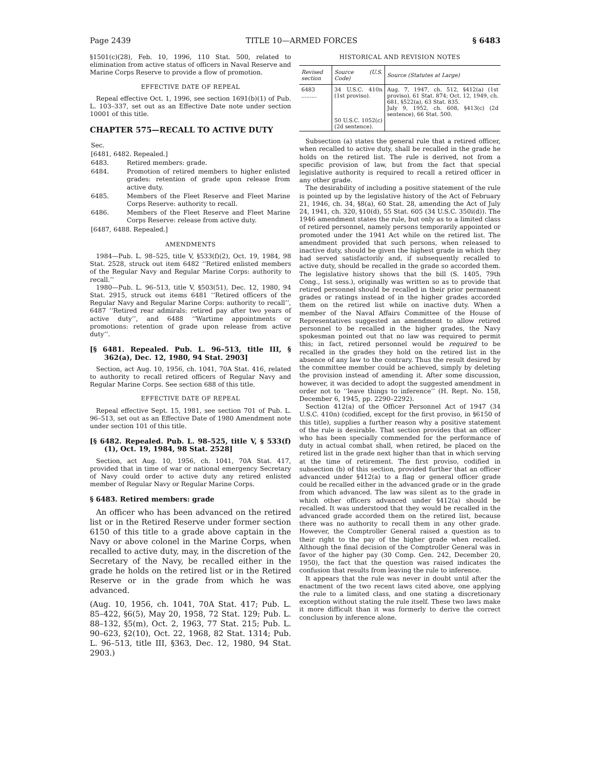Page 2439 TITLE 10—ARMED FORCES § 6483
§1501(c)(28), Feb. 10, 1996, 110 Stat. 500, related to elimination from active status of officers in Naval Reserve and Marine Corps Reserve to provide a flow of promotion.
EFFECTIVE DATE OF REPEAL
Repeal effective Oct. 1, 1996, see section 1691(b)(1) of Pub. L. 103–337, set out as an Effective Date note under section 10001 of this title.
CHAPTER 575—RECALL TO ACTIVE DUTY
| Sec. | |
| [6481, 6482. Repealed.] | |
| 6483. | Retired members: grade. |
| 6484. | Promotion of retired members to higher enlisted grades: retention of grade upon release from active duty. |
| 6485. | Members of the Fleet Reserve and Fleet Marine Corps Reserve: authority to recall. |
| 6486. | Members of the Fleet Reserve and Fleet Marine Corps Reserve: release from active duty. |
| [6487, 6488. Repealed.] | |
AMENDMENTS
1984—Pub. L. 98–525, title V, §533(f)(2), Oct. 19, 1984, 98 Stat. 2528, struck out item 6482 ‘‘Retired enlisted members of the Regular Navy and Regular Marine Corps: authority to recall.’’
1980—Pub. L. 96–513, title V, §503(51), Dec. 12, 1980, 94 Stat. 2915, struck out items 6481 ‘‘Retired officers of the Regular Navy and Regular Marine Corps: authority to recall’’, 6487 ‘‘Retired rear admirals: retired pay after two years of active duty’’, and 6488 ‘‘Wartime appointments or promotions: retention of grade upon release from active duty’’.
[§ 6481. Repealed. Pub. L. 96–513, title III, § 362(a), Dec. 12, 1980, 94 Stat. 2903]
Section, act Aug. 10, 1956, ch. 1041, 70A Stat. 416, related to authority to recall retired officers of Regular Navy and Regular Marine Corps. See section 688 of this title.
EFFECTIVE DATE OF REPEAL
Repeal effective Sept. 15, 1981, see section 701 of Pub. L. 96–513, set out as an Effective Date of 1980 Amendment note under section 101 of this title.
[§ 6482. Repealed. Pub. L. 98–525, title V, § 533(f)(1), Oct. 19, 1984, 98 Stat. 2528]
Section, act Aug. 10, 1956, ch. 1041, 70A Stat. 417, provided that in time of war or national emergency Secretary of Navy could order to active duty any retired enlisted member of Regular Navy or Regular Marine Corps.
§ 6483. Retired members: grade
An officer who has been advanced on the retired list or in the Retired Reserve under former section 6150 of this title to a grade above captain in the Navy or above colonel in the Marine Corps, when recalled to active duty, may, in the discretion of the Secretary of the Navy, be recalled either in the grade he holds on the retired list or in the Retired Reserve or in the grade from which he was advanced.
(Aug. 10, 1956, ch. 1041, 70A Stat. 417; Pub. L. 85–422, §6(5), May 20, 1958, 72 Stat. 129; Pub. L. 88–132, §5(m), Oct. 2, 1963, 77 Stat. 215; Pub. L. 90–623, §2(10), Oct. 22, 1968, 82 Stat. 1314; Pub. L. 96–513, title III, §363, Dec. 12, 1980, 94 Stat. 2903.)
HISTORICAL AND REVISION NOTES
| Revised section | Source (U.S. Code) | Source (Statutes at Large) |
| --- | --- | --- |
| 6483 ......... | 34 U.S.C. 410n (1st proviso). 50 U.S.C. 1052(c) (2d sentence). | Aug. 7, 1947, ch. 512, §412(a) (1st proviso), 61 Stat. 874; Oct. 12, 1949, ch. 681, §522(a), 63 Stat. 835. July 9, 1952, ch. 608, §413(c) (2d sentence), 66 Stat. 500. |
Subsection (a) states the general rule that a retired officer, when recalled to active duty, shall be recalled in the grade he holds on the retired list. The rule is derived, not from a specific provision of law, but from the fact that special legislative authority is required to recall a retired officer in any other grade.
The desirability of including a positive statement of the rule is pointed up by the legislative history of the Act of February 21, 1946, ch. 34, §8(a), 60 Stat. 28, amending the Act of July 24, 1941, ch. 320, §10(d), 55 Stat. 605 (34 U.S.C. 350i(d)). The 1946 amendment states the rule, but only as to a limited class of retired personnel, namely persons temporarily appointed or promoted under the 1941 Act while on the retired list. The amendment provided that such persons, when released to inactive duty, should be given the highest grade in which they had served satisfactorily and, if subsequently recalled to active duty, should be recalled in the grade so accorded them. The legislative history shows that the bill (S. 1405, 79th Cong., 1st sess.), originally was written so as to provide that retired personnel should be recalled in their prior permanent grades or ratings instead of in the higher grades accorded them on the retired list while on inactive duty. When a member of the Naval Affairs Committee of the House of Representatives suggested an amendment to allow retired personnel to be recalled in the higher grades, the Navy spokesman pointed out that no law was required to permit this; in fact, retired personnel would be required to be recalled in the grades they hold on the retired list in the absence of any law to the contrary. Thus the result desired by the committee member could be achieved, simply by deleting the provision instead of amending it. After some discussion, however, it was decided to adopt the suggested amendment in order not to ‘‘leave things to inference’’ (H. Rept. No. 158, December 6, 1945, pp. 2290–2292).
Section 412(a) of the Officer Personnel Act of 1947 (34 U.S.C. 410n) (codified, except for the first proviso, in §6150 of this title), supplies a further reason why a positive statement of the rule is desirable. That section provides that an officer who has been specially commended for the performance of duty in actual combat shall, when retired, be placed on the retired list in the grade next higher than that in which serving at the time of retirement. The first proviso, codified in subsection (b) of this section, provided further that an officer advanced under §412(a) to a flag or general officer grade could be recalled either in the advanced grade or in the grade from which advanced. The law was silent as to the grade in which other officers advanced under §412(a) should be recalled. It was understood that they would be recalled in the advanced grade accorded them on the retired list, because there was no authority to recall them in any other grade. However, the Comptroller General raised a question as to their right to the pay of the higher grade when recalled. Although the final decision of the Comptroller General was in favor of the higher pay (30 Comp. Gen. 242, December 20, 1950), the fact that the question was raised indicates the confusion that results from leaving the rule to inference.
It appears that the rule was never in doubt until after the enactment of the two recent laws cited above, one applying the rule to a limited class, and one stating a discretionary exception without stating the rule itself. These two laws make it more difficult than it was formerly to derive the correct conclusion by inference alone.